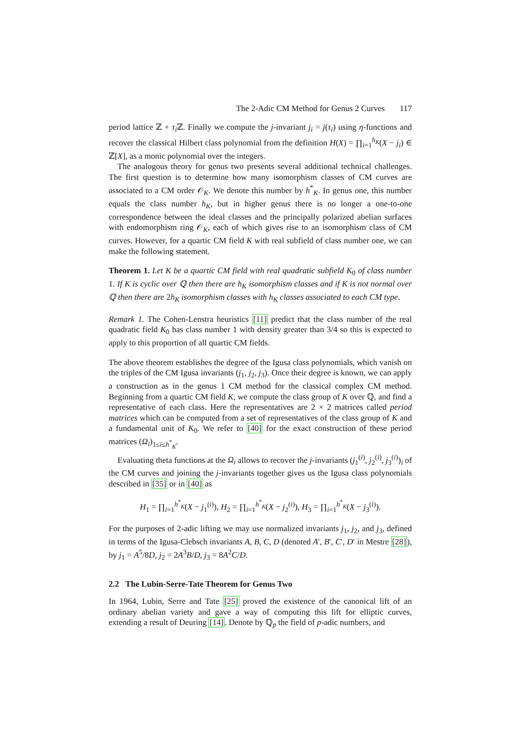The 2-Adic CM Method for Genus 2 Curves 117
period lattice ℤ + τ<sub>i</sub> ℤ. Finally we compute the j-invariant j<sub>i</sub> = j(τ<sub>i</sub>) using η-functions and recover the classical Hilbert class polynomial from the definition H(X) = ∏<sub>i=1</sub><sup>h<sub>K</sub></sup>(X − j<sub>i</sub>) ∈ ℤ[X], as a monic polynomial over the integers.
The analogous theory for genus two presents several additional technical challenges. The first question is to determine how many isomorphism classes of CM curves are associated to a CM order 𝒪<sub>K</sub>. We denote this number by h<sup>*</sup><sub>K</sub>. In genus one, this number equals the class number h<sub>K</sub>, but in higher genus there is no longer a one-to-one correspondence between the ideal classes and the principally polarized abelian surfaces with endomorphism ring 𝒪<sub>K</sub>, each of which gives rise to an isomorphism class of CM curves. However, for a quartic CM field K with real subfield of class number one, we can make the following statement.
Theorem 1. Let K be a quartic CM field with real quadratic subfield K<sub>0</sub> of class number 1. If K is cyclic over ℚ then there are h<sub>K</sub> isomorphism classes and if K is not normal over ℚ then there are 2h<sub>K</sub> isomorphism classes with h<sub>K</sub> classes associated to each CM type.
Remark 1. The Cohen-Lenstra heuristics [11] predict that the class number of the real quadratic field K<sub>0</sub> has class number 1 with density greater than 3/4 so this is expected to apply to this proportion of all quartic CM fields.
The above theorem establishes the degree of the Igusa class polynomials, which vanish on the triples of the CM Igusa invariants (j<sub>1</sub>, j<sub>2</sub>, j<sub>3</sub>). Once their degree is known, we can apply a construction as in the genus 1 CM method for the classical complex CM method. Beginning from a quartic CM field K, we compute the class group of K over ℚ, and find a representative of each class. Here the representatives are 2 × 2 matrices called period matrices which can be computed from a set of representatives of the class group of K and a fundamental unit of K<sub>0</sub>. We refer to [40] for the exact construction of these period matrices (Ω<sub>i</sub>)<sub>1≤i≤h<sup>*</sup><sub>K</sub></sub>.
Evaluating theta functions at the Ω<sub>i</sub> allows to recover the j-invariants (j<sub>1</sub><sup>(i)</sup>, j<sub>2</sub><sup>(i)</sup>, j<sub>3</sub><sup>(i)</sup>)<sub>i</sub> of the CM curves and joining the j-invariants together gives us the Igusa class polynomials described in [35] or in [40] as
H<sub>1</sub> = ∏<sub>i=1</sub><sup>h<sup>*</sup><sub>K</sub></sup>(X − j<sub>1</sub><sup>(i)</sup>), H<sub>2</sub> = ∏<sub>i=1</sub><sup>h<sup>*</sup><sub>K</sub></sup>(X − j<sub>2</sub><sup>(i)</sup>), H<sub>3</sub> = ∏<sub>i=1</sub><sup>h<sup>*</sup><sub>K</sub></sup>(X − j<sub>3</sub><sup>(i)</sup>).
For the purposes of 2-adic lifting we may use normalized invariants j<sub>1</sub>, j<sub>2</sub>, and j<sub>3</sub>, defined in terms of the Igusa-Clebsch invariants A, B, C, D (denoted A′, B′, C′, D′ in Mestre [28]), by j<sub>1</sub> = A<sup>5</sup>/8D, j<sub>2</sub> = 2A<sup>3</sup>B/D, j<sub>3</sub> = 8A<sup>2</sup>C/D.
2.2 The Lubin-Serre-Tate Theorem for Genus Two
In 1964, Lubin, Serre and Tate [25] proved the existence of the canonical lift of an ordinary abelian variety and gave a way of computing this lift for elliptic curves, extending a result of Deuring [14]. Denote by ℚ<sub>p</sub> the field of p-adic numbers, and